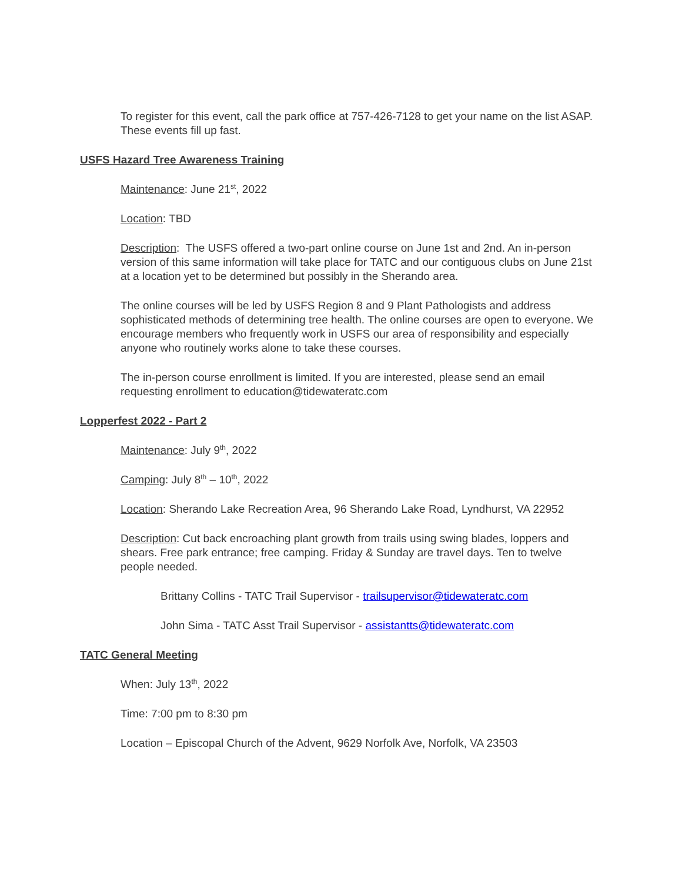To register for this event, call the park office at 757-426-7128 to get your name on the list ASAP. These events fill up fast.
USFS Hazard Tree Awareness Training
Maintenance: June 21<sup>st</sup>, 2022
Location: TBD
Description: The USFS offered a two-part online course on June 1st and 2nd. An in-person version of this same information will take place for TATC and our contiguous clubs on June 21st at a location yet to be determined but possibly in the Sherando area.
The online courses will be led by USFS Region 8 and 9 Plant Pathologists and address sophisticated methods of determining tree health. The online courses are open to everyone. We encourage members who frequently work in USFS our area of responsibility and especially anyone who routinely works alone to take these courses.
The in-person course enrollment is limited. If you are interested, please send an email requesting enrollment to education@tidewateratc.com
Lopperfest 2022 - Part 2
Maintenance: July 9<sup>th</sup>, 2022
Camping: July 8<sup>th</sup> – 10<sup>th</sup>, 2022
Location: Sherando Lake Recreation Area, 96 Sherando Lake Road, Lyndhurst, VA 22952
Description: Cut back encroaching plant growth from trails using swing blades, loppers and shears. Free park entrance; free camping. Friday & Sunday are travel days. Ten to twelve people needed.
Brittany Collins - TATC Trail Supervisor - trailsupervisor@tidewateratc.com
John Sima - TATC Asst Trail Supervisor - assistantts@tidewateratc.com
TATC General Meeting
When: July 13<sup>th</sup>, 2022
Time: 7:00 pm to 8:30 pm
Location – Episcopal Church of the Advent, 9629 Norfolk Ave, Norfolk, VA 23503